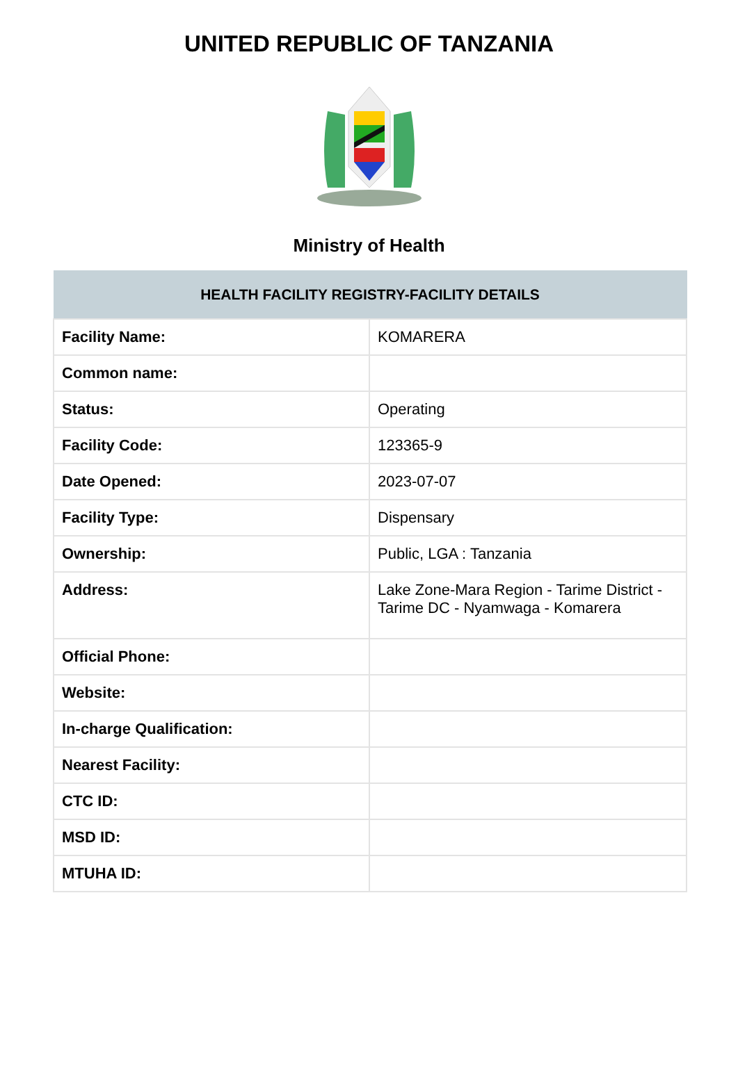UNITED REPUBLIC OF TANZANIA
Ministry of Health
| HEALTH FACILITY REGISTRY-FACILITY DETAILS | |
| --- | --- |
| Facility Name: | KOMARERA |
| Common name: | |
| Status: | Operating |
| Facility Code: | 123365-9 |
| Date Opened: | 2023-07-07 |
| Facility Type: | Dispensary |
| Ownership: | Public, LGA : Tanzania |
| Address: | Lake Zone-Mara Region - Tarime District - Tarime DC - Nyamwaga - Komarera |
| Official Phone: | |
| Website: | |
| In-charge Qualification: | |
| Nearest Facility: | |
| CTC ID: | |
| MSD ID: | |
| MTUHA ID: | |